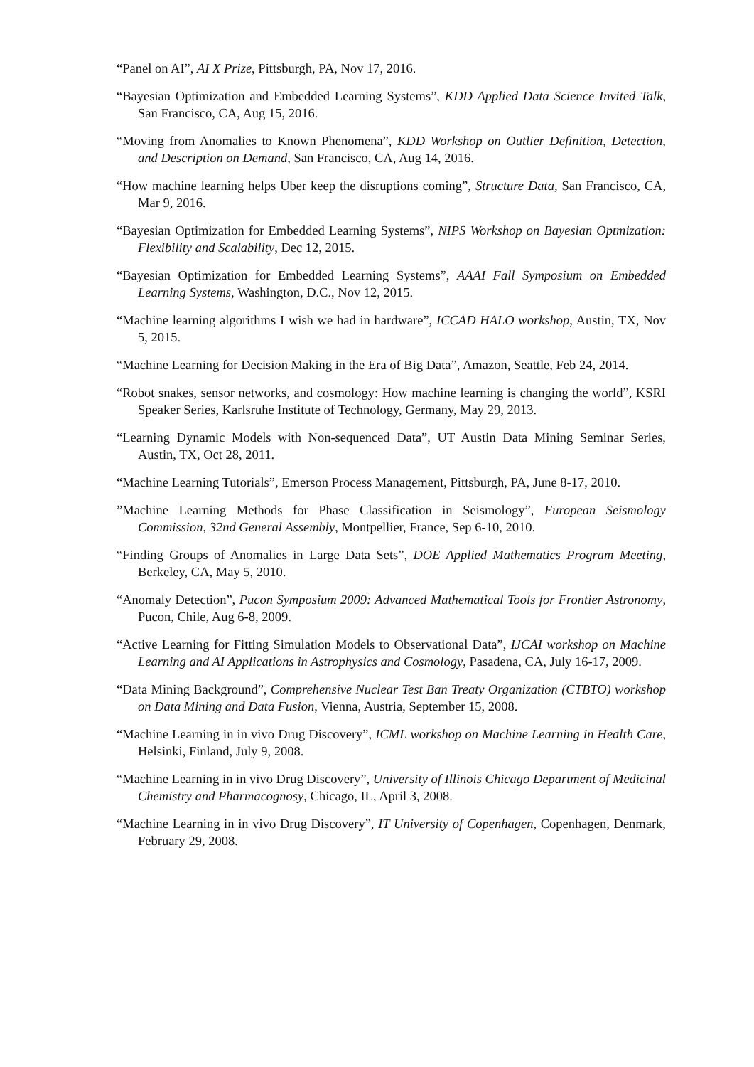“Panel on AI”, AI X Prize, Pittsburgh, PA, Nov 17, 2016.
“Bayesian Optimization and Embedded Learning Systems”, KDD Applied Data Science Invited Talk, San Francisco, CA, Aug 15, 2016.
“Moving from Anomalies to Known Phenomena”, KDD Workshop on Outlier Definition, Detection, and Description on Demand, San Francisco, CA, Aug 14, 2016.
“How machine learning helps Uber keep the disruptions coming”, Structure Data, San Francisco, CA, Mar 9, 2016.
“Bayesian Optimization for Embedded Learning Systems”, NIPS Workshop on Bayesian Optmization: Flexibility and Scalability, Dec 12, 2015.
“Bayesian Optimization for Embedded Learning Systems”, AAAI Fall Symposium on Embedded Learning Systems, Washington, D.C., Nov 12, 2015.
“Machine learning algorithms I wish we had in hardware”, ICCAD HALO workshop, Austin, TX, Nov 5, 2015.
“Machine Learning for Decision Making in the Era of Big Data”, Amazon, Seattle, Feb 24, 2014.
“Robot snakes, sensor networks, and cosmology: How machine learning is changing the world”, KSRI Speaker Series, Karlsruhe Institute of Technology, Germany, May 29, 2013.
“Learning Dynamic Models with Non-sequenced Data”, UT Austin Data Mining Seminar Series, Austin, TX, Oct 28, 2011.
“Machine Learning Tutorials”, Emerson Process Management, Pittsburgh, PA, June 8-17, 2010.
”Machine Learning Methods for Phase Classification in Seismology”, European Seismology Commission, 32nd General Assembly, Montpellier, France, Sep 6-10, 2010.
“Finding Groups of Anomalies in Large Data Sets”, DOE Applied Mathematics Program Meeting, Berkeley, CA, May 5, 2010.
“Anomaly Detection”, Pucon Symposium 2009: Advanced Mathematical Tools for Frontier Astronomy, Pucon, Chile, Aug 6-8, 2009.
“Active Learning for Fitting Simulation Models to Observational Data”, IJCAI workshop on Machine Learning and AI Applications in Astrophysics and Cosmology, Pasadena, CA, July 16-17, 2009.
“Data Mining Background”, Comprehensive Nuclear Test Ban Treaty Organization (CTBTO) workshop on Data Mining and Data Fusion, Vienna, Austria, September 15, 2008.
“Machine Learning in in vivo Drug Discovery”, ICML workshop on Machine Learning in Health Care, Helsinki, Finland, July 9, 2008.
“Machine Learning in in vivo Drug Discovery”, University of Illinois Chicago Department of Medicinal Chemistry and Pharmacognosy, Chicago, IL, April 3, 2008.
“Machine Learning in in vivo Drug Discovery”, IT University of Copenhagen, Copenhagen, Denmark, February 29, 2008.